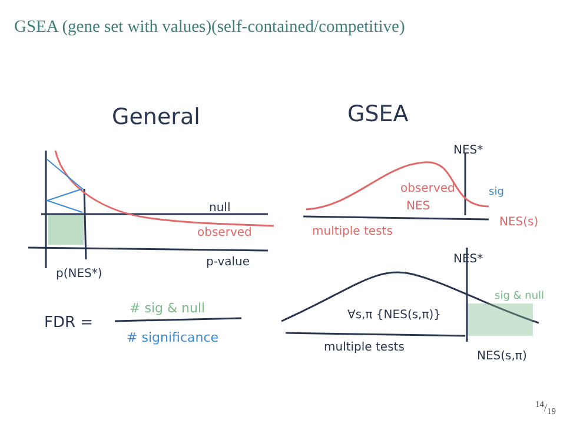GSEA (gene set with values)(self-contained/competitive)
General
GSEA
null
p-value
p(NES*)
FDR =
NES*
NES*
∀s,π {NES(s,π)}
multiple tests
NES(s,π)
observed
observed
NES
multiple tests
NES(s)
sig
# sig & null
# significance
sig & null
14/19